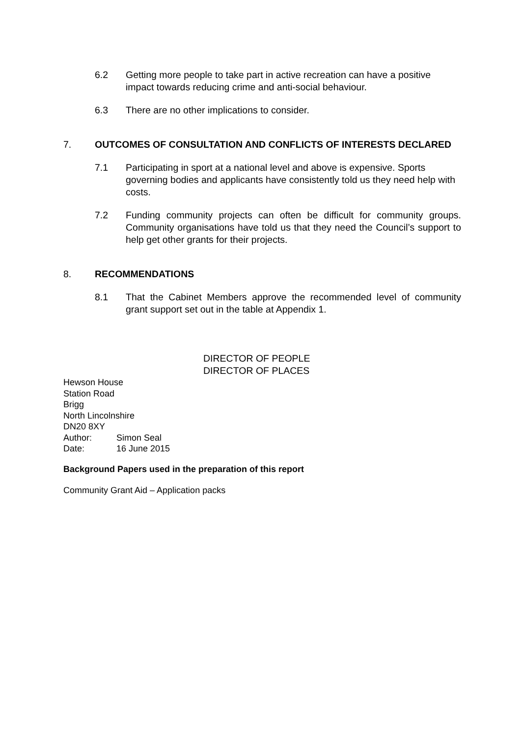6.2 Getting more people to take part in active recreation can have a positive impact towards reducing crime and anti-social behaviour.
6.3 There are no other implications to consider.
7. OUTCOMES OF CONSULTATION AND CONFLICTS OF INTERESTS DECLARED
7.1 Participating in sport at a national level and above is expensive. Sports governing bodies and applicants have consistently told us they need help with costs.
7.2 Funding community projects can often be difficult for community groups. Community organisations have told us that they need the Council’s support to help get other grants for their projects.
8. RECOMMENDATIONS
8.1 That the Cabinet Members approve the recommended level of community grant support set out in the table at Appendix 1.
DIRECTOR OF PEOPLE
DIRECTOR OF PLACES
Hewson House
Station Road
Brigg
North Lincolnshire
DN20 8XY
Author: Simon Seal
Date: 16 June 2015
Background Papers used in the preparation of this report
Community Grant Aid – Application packs